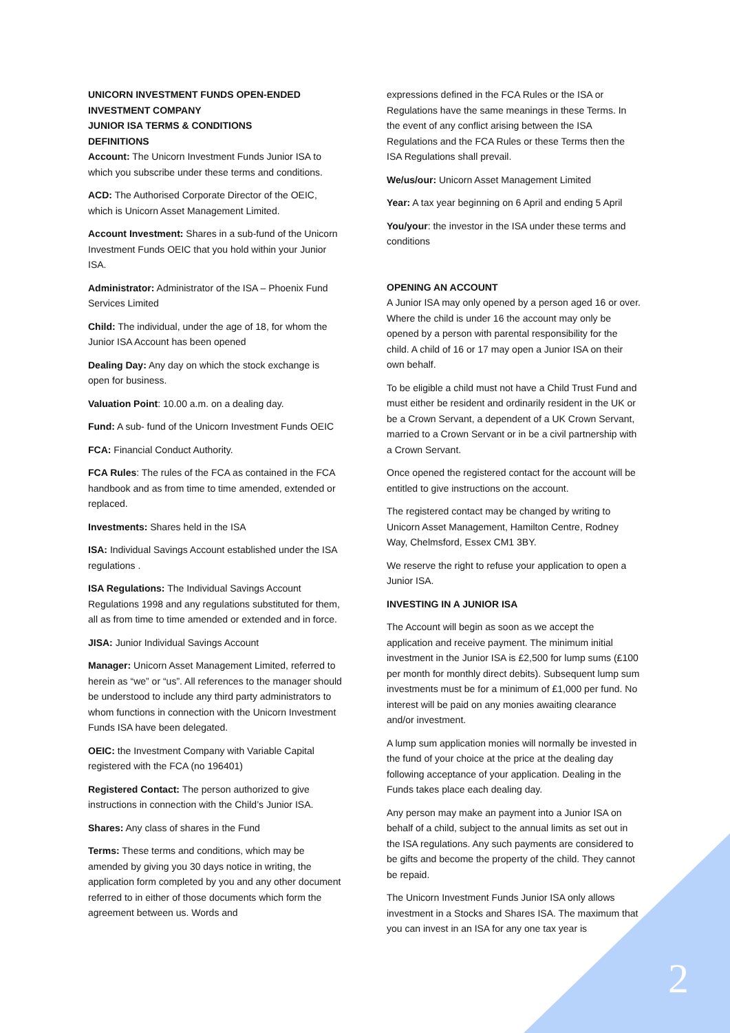UNICORN INVESTMENT FUNDS OPEN-ENDED INVESTMENT COMPANY
JUNIOR ISA TERMS & CONDITIONS
DEFINITIONS
Account: The Unicorn Investment Funds Junior ISA to which you subscribe under these terms and conditions.
ACD: The Authorised Corporate Director of the OEIC, which is Unicorn Asset Management Limited.
Account Investment: Shares in a sub-fund of the Unicorn Investment Funds OEIC that you hold within your Junior ISA.
Administrator: Administrator of the ISA – Phoenix Fund Services Limited
Child: The individual, under the age of 18, for whom the Junior ISA Account has been opened
Dealing Day: Any day on which the stock exchange is open for business.
Valuation Point: 10.00 a.m. on a dealing day.
Fund: A sub- fund of the Unicorn Investment Funds OEIC
FCA: Financial Conduct Authority.
FCA Rules: The rules of the FCA as contained in the FCA handbook and as from time to time amended, extended or replaced.
Investments: Shares held in the ISA
ISA: Individual Savings Account established under the ISA regulations .
ISA Regulations: The Individual Savings Account Regulations 1998 and any regulations substituted for them, all as from time to time amended or extended and in force.
JISA: Junior Individual Savings Account
Manager: Unicorn Asset Management Limited, referred to herein as “we” or “us”. All references to the manager should be understood to include any third party administrators to whom functions in connection with the Unicorn Investment Funds ISA have been delegated.
OEIC: the Investment Company with Variable Capital registered with the FCA (no 196401)
Registered Contact: The person authorized to give instructions in connection with the Child’s Junior ISA.
Shares: Any class of shares in the Fund
Terms: These terms and conditions, which may be amended by giving you 30 days notice in writing, the application form completed by you and any other document referred to in either of those documents which form the agreement between us. Words and
expressions defined in the FCA Rules or the ISA or Regulations have the same meanings in these Terms. In the event of any conflict arising between the ISA Regulations and the FCA Rules or these Terms then the ISA Regulations shall prevail.
We/us/our: Unicorn Asset Management Limited
Year: A tax year beginning on 6 April and ending 5 April
You/your: the investor in the ISA under these terms and conditions
OPENING AN ACCOUNT
A Junior ISA may only opened by a person aged 16 or over. Where the child is under 16 the account may only be opened by a person with parental responsibility for the child. A child of 16 or 17 may open a Junior ISA on their own behalf.
To be eligible a child must not have a Child Trust Fund and must either be resident and ordinarily resident in the UK or be a Crown Servant, a dependent of a UK Crown Servant, married to a Crown Servant or in be a civil partnership with a Crown Servant.
Once opened the registered contact for the account will be entitled to give instructions on the account.
The registered contact may be changed by writing to Unicorn Asset Management, Hamilton Centre, Rodney Way, Chelmsford, Essex CM1 3BY.
We reserve the right to refuse your application to open a Junior ISA.
INVESTING IN A JUNIOR ISA
The Account will begin as soon as we accept the application and receive payment. The minimum initial investment in the Junior ISA is £2,500 for lump sums (£100 per month for monthly direct debits). Subsequent lump sum investments must be for a minimum of £1,000 per fund. No interest will be paid on any monies awaiting clearance and/or investment.
A lump sum application monies will normally be invested in the fund of your choice at the price at the dealing day following acceptance of your application. Dealing in the Funds takes place each dealing day.
Any person may make an payment into a Junior ISA on behalf of a child, subject to the annual limits as set out in the ISA regulations. Any such payments are considered to be gifts and become the property of the child. They cannot be repaid.
The Unicorn Investment Funds Junior ISA only allows investment in a Stocks and Shares ISA. The maximum that you can invest in an ISA for any one tax year is
2